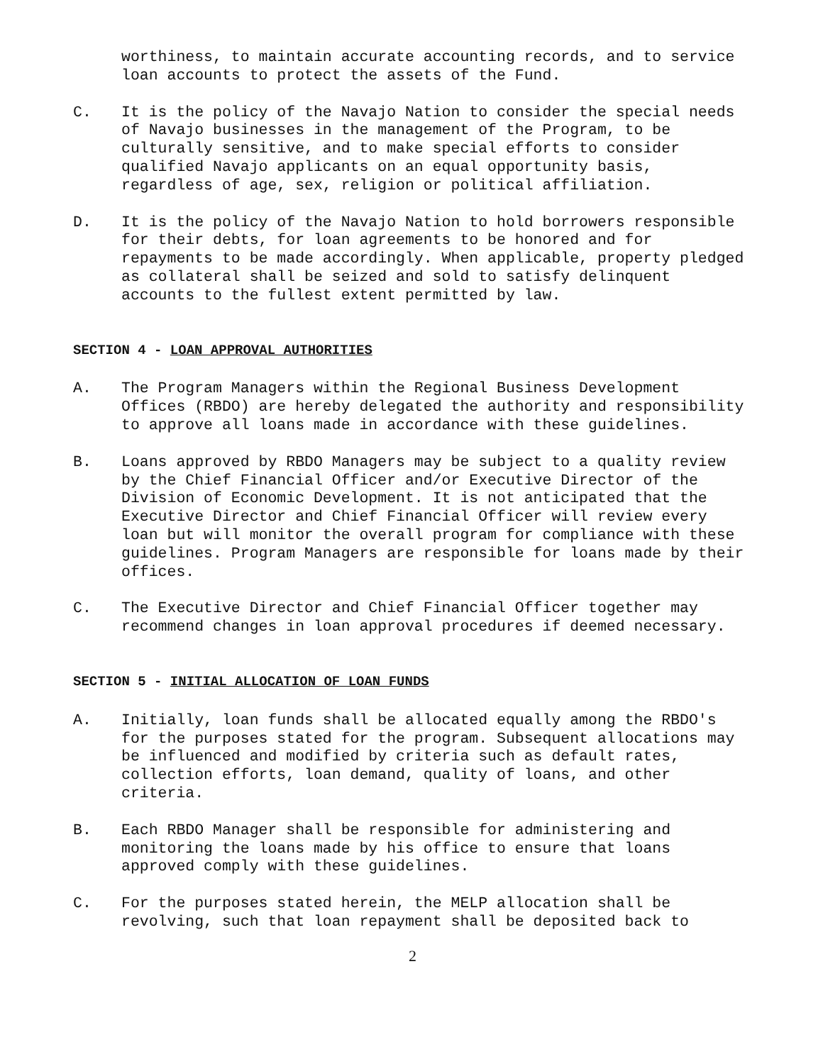worthiness, to maintain accurate accounting records, and to service loan accounts to protect the assets of the Fund.
C. It is the policy of the Navajo Nation to consider the special needs of Navajo businesses in the management of the Program, to be culturally sensitive, and to make special efforts to consider qualified Navajo applicants on an equal opportunity basis, regardless of age, sex, religion or political affiliation.
D. It is the policy of the Navajo Nation to hold borrowers responsible for their debts, for loan agreements to be honored and for repayments to be made accordingly. When applicable, property pledged as collateral shall be seized and sold to satisfy delinquent accounts to the fullest extent permitted by law.
SECTION 4 - LOAN APPROVAL AUTHORITIES
A. The Program Managers within the Regional Business Development Offices (RBDO) are hereby delegated the authority and responsibility to approve all loans made in accordance with these guidelines.
B. Loans approved by RBDO Managers may be subject to a quality review by the Chief Financial Officer and/or Executive Director of the Division of Economic Development. It is not anticipated that the Executive Director and Chief Financial Officer will review every loan but will monitor the overall program for compliance with these guidelines. Program Managers are responsible for loans made by their offices.
C. The Executive Director and Chief Financial Officer together may recommend changes in loan approval procedures if deemed necessary.
SECTION 5 - INITIAL ALLOCATION OF LOAN FUNDS
A. Initially, loan funds shall be allocated equally among the RBDO's for the purposes stated for the program. Subsequent allocations may be influenced and modified by criteria such as default rates, collection efforts, loan demand, quality of loans, and other criteria.
B. Each RBDO Manager shall be responsible for administering and monitoring the loans made by his office to ensure that loans approved comply with these guidelines.
C. For the purposes stated herein, the MELP allocation shall be revolving, such that loan repayment shall be deposited back to
2